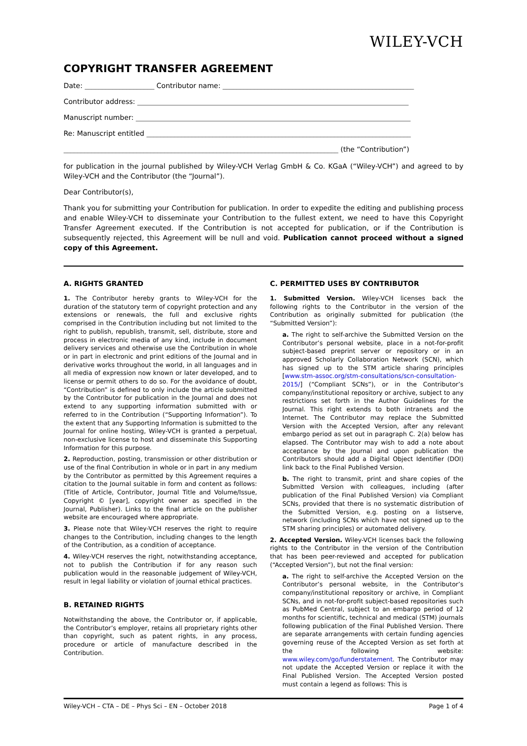WILEY-VCH
COPYRIGHT TRANSFER AGREEMENT
Date: ____________________ Contributor name: _______________________________________________________
Contributor address: ______________________________________________________________________________
Manuscript number: _______________________________________________________________________________
Re: Manuscript entitled ____________________________________________________________________________
_______________________________________________________________________________ (the “Contribution”)
for publication in the journal published by Wiley-VCH Verlag GmbH & Co. KGaA (“Wiley-VCH”) and agreed to by Wiley-VCH and the Contributor (the “Journal”).
Dear Contributor(s),
Thank you for submitting your Contribution for publication. In order to expedite the editing and publishing process and enable Wiley-VCH to disseminate your Contribution to the fullest extent, we need to have this Copyright Transfer Agreement executed. If the Contribution is not accepted for publication, or if the Contribution is subsequently rejected, this Agreement will be null and void. Publication cannot proceed without a signed copy of this Agreement.
A. RIGHTS GRANTED
1. The Contributor hereby grants to Wiley-VCH for the duration of the statutory term of copyright protection and any extensions or renewals, the full and exclusive rights comprised in the Contribution including but not limited to the right to publish, republish, transmit, sell, distribute, store and process in electronic media of any kind, include in document delivery services and otherwise use the Contribution in whole or in part in electronic and print editions of the Journal and in derivative works throughout the world, in all languages and in all media of expression now known or later developed, and to license or permit others to do so. For the avoidance of doubt, “Contribution” is defined to only include the article submitted by the Contributor for publication in the Journal and does not extend to any supporting information submitted with or referred to in the Contribution (“Supporting Information”). To the extent that any Supporting Information is submitted to the Journal for online hosting, Wiley-VCH is granted a perpetual, non-exclusive license to host and disseminate this Supporting Information for this purpose.
2. Reproduction, posting, transmission or other distribution or use of the final Contribution in whole or in part in any medium by the Contributor as permitted by this Agreement requires a citation to the Journal suitable in form and content as follows: (Title of Article, Contributor, Journal Title and Volume/Issue, Copyright © [year], copyright owner as specified in the Journal, Publisher). Links to the final article on the publisher website are encouraged where appropriate.
3. Please note that Wiley-VCH reserves the right to require changes to the Contribution, including changes to the length of the Contribution, as a condition of acceptance.
4. Wiley-VCH reserves the right, notwithstanding acceptance, not to publish the Contribution if for any reason such publication would in the reasonable judgement of Wiley-VCH, result in legal liability or violation of journal ethical practices.
B. RETAINED RIGHTS
Notwithstanding the above, the Contributor or, if applicable, the Contributor’s employer, retains all proprietary rights other than copyright, such as patent rights, in any process, procedure or article of manufacture described in the Contribution.
C. PERMITTED USES BY CONTRIBUTOR
1. Submitted Version. Wiley-VCH licenses back the following rights to the Contributor in the version of the Contribution as originally submitted for publication (the “Submitted Version”):
a. The right to self-archive the Submitted Version on the Contributor’s personal website, place in a not-for-profit subject-based preprint server or repository or in an approved Scholarly Collaboration Network (SCN), which has signed up to the STM article sharing principles [www.stm-assoc.org/stm-consultations/scn-consultation-2015/] (“Compliant SCNs”), or in the Contributor’s company/institutional repository or archive, subject to any restrictions set forth in the Author Guidelines for the Journal. This right extends to both intranets and the Internet. The Contributor may replace the Submitted Version with the Accepted Version, after any relevant embargo period as set out in paragraph C. 2(a) below has elapsed. The Contributor may wish to add a note about acceptance by the Journal and upon publication the Contributors should add a Digital Object Identifier (DOI) link back to the Final Published Version.
b. The right to transmit, print and share copies of the Submitted Version with colleagues, including (after publication of the Final Published Version) via Compliant SCNs, provided that there is no systematic distribution of the Submitted Version, e.g. posting on a listserve, network (including SCNs which have not signed up to the STM sharing principles) or automated delivery.
2. Accepted Version. Wiley-VCH licenses back the following rights to the Contributor in the version of the Contribution that has been peer-reviewed and accepted for publication (“Accepted Version”), but not the final version:
a. The right to self-archive the Accepted Version on the Contributor’s personal website, in the Contributor’s company/institutional repository or archive, in Compliant SCNs, and in not-for-profit subject-based repositories such as PubMed Central, subject to an embargo period of 12 months for scientific, technical and medical (STM) journals following publication of the Final Published Version. There are separate arrangements with certain funding agencies governing reuse of the Accepted Version as set forth at the following website: www.wiley.com/go/funderstatement. The Contributor may not update the Accepted Version or replace it with the Final Published Version. The Accepted Version posted must contain a legend as follows: This is
Wiley-VCH – CTA – DE – Phys Sci – EN – October 2018 Page 1 of 4